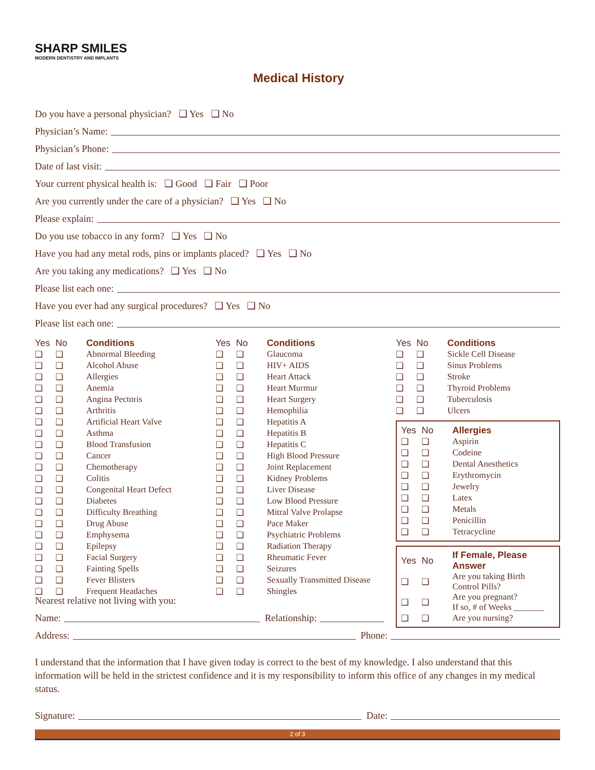SHARP SMILES
MODERN DENTISTRY AND IMPLANTS
Medical History
Do you have a personal physician? ❑ Yes ❑ No
Physician’s Name:
Physician’s Phone:
Date of last visit:
Your current physical health is: ❑ Good ❑ Fair ❑ Poor
Are you currently under the care of a physician? ❑ Yes ❑ No
Please explain:
Do you use tobacco in any form? ❑ Yes ❑ No
Have you had any metal rods, pins or implants placed? ❑ Yes ❑ No
Are you taking any medications? ❑ Yes ❑ No
Please list each one:
Have you ever had any surgical procedures? ❑ Yes ❑ No
Please list each one:
| Yes | No | Conditions |
| --- | --- | --- |
| ❑ | ❑ | Abnormal Bleeding |
| ❑ | ❑ | Alcohol Abuse |
| ❑ | ❑ | Allergies |
| ❑ | ❑ | Anemia |
| ❑ | ❑ | Angina Pectoris |
| ❑ | ❑ | Arthritis |
| ❑ | ❑ | Artificial Heart Valve |
| ❑ | ❑ | Asthma |
| ❑ | ❑ | Blood Transfusion |
| ❑ | ❑ | Cancer |
| ❑ | ❑ | Chemotherapy |
| ❑ | ❑ | Colitis |
| ❑ | ❑ | Congenital Heart Defect |
| ❑ | ❑ | Diabetes |
| ❑ | ❑ | Difficulty Breathing |
| ❑ | ❑ | Drug Abuse |
| ❑ | ❑ | Emphysema |
| ❑ | ❑ | Epilepsy |
| ❑ | ❑ | Facial Surgery |
| ❑ | ❑ | Fainting Spells |
| ❑ | ❑ | Fever Blisters |
| ❑ | ❑ | Frequent Headaches |
| Yes | No | Conditions |
| --- | --- | --- |
| ❑ | ❑ | Glaucoma |
| ❑ | ❑ | HIV+ AIDS |
| ❑ | ❑ | Heart Attack |
| ❑ | ❑ | Heart Murmur |
| ❑ | ❑ | Heart Surgery |
| ❑ | ❑ | Hemophilia |
| ❑ | ❑ | Hepatitis A |
| ❑ | ❑ | Hepatitis B |
| ❑ | ❑ | Hepatitis C |
| ❑ | ❑ | High Blood Pressure |
| ❑ | ❑ | Joint Replacement |
| ❑ | ❑ | Kidney Problems |
| ❑ | ❑ | Liver Disease |
| ❑ | ❑ | Low Blood Pressure |
| ❑ | ❑ | Mitral Valve Prolapse |
| ❑ | ❑ | Pace Maker |
| ❑ | ❑ | Psychiatric Problems |
| ❑ | ❑ | Radiation Therapy |
| ❑ | ❑ | Rheumatic Fever |
| ❑ | ❑ | Seizures |
| ❑ | ❑ | Sexually Transmitted Disease |
| ❑ | ❑ | Shingles |
| Yes | No | Conditions |
| --- | --- | --- |
| ❑ | ❑ | Sickle Cell Disease |
| ❑ | ❑ | Sinus Problems |
| ❑ | ❑ | Stroke |
| ❑ | ❑ | Thyroid Problems |
| ❑ | ❑ | Tuberculosis |
| ❑ | ❑ | Ulcers |
| Yes | No | Allergies |
| --- | --- | --- |
| ❑ | ❑ | Aspirin |
| ❑ | ❑ | Codeine |
| ❑ | ❑ | Dental Anesthetics |
| ❑ | ❑ | Erythromycin |
| ❑ | ❑ | Jewelry |
| ❑ | ❑ | Latex |
| ❑ | ❑ | Metals |
| ❑ | ❑ | Penicillin |
| ❑ | ❑ | Tetracycline |
| Yes | No | If Female, Please Answer |
| --- | --- | --- |
| ❑ | ❑ | Are you taking Birth Control Pills? |
| ❑ | ❑ | Are you pregnant? If so, # of Weeks _______ |
| ❑ | ❑ | Are you nursing? |
Nearest relative not living with you:
Name: Relationship:
Address: Phone:
I understand that the information that I have given today is correct to the best of my knowledge. I also understand that this information will be held in the strictest confidence and it is my responsibility to inform this office of any changes in my medical status.
Signature: Date:
2 of 3